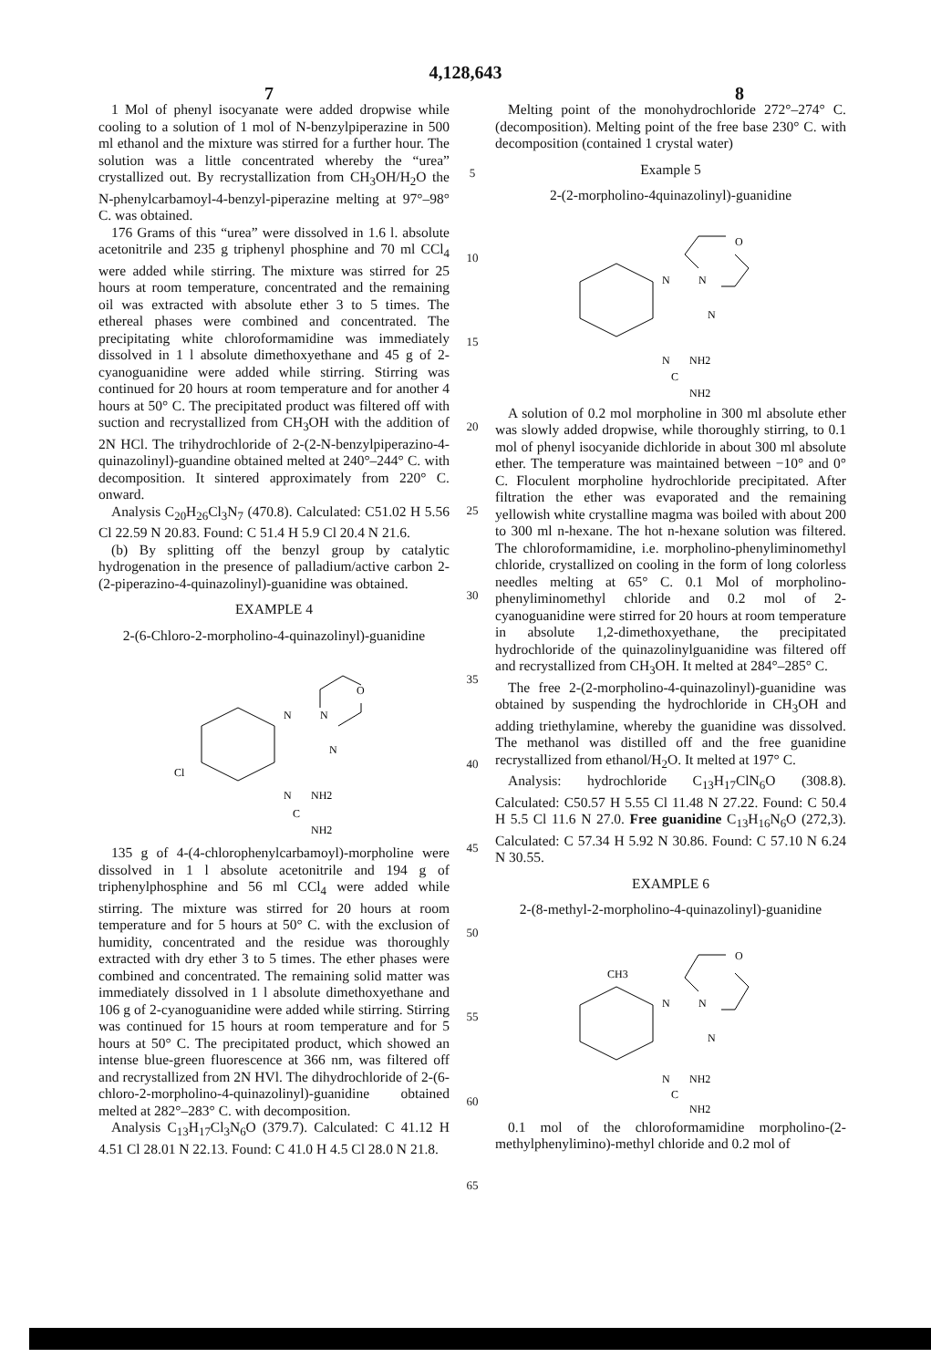4,128,643
7 8
1 Mol of phenyl isocyanate were added dropwise while cooling to a solution of 1 mol of N-benzylpiperazine in 500 ml ethanol and the mixture was stirred for a further hour. The solution was a little concentrated whereby the “urea” crystallized out. By recrystallization from CH<sub>3</sub>OH/H<sub>2</sub>O the N-phenylcarbamoyl-4-benzyl-piperazine melting at 97°–98° C. was obtained.
176 Grams of this “urea” were dissolved in 1.6 l. absolute acetonitrile and 235 g triphenyl phosphine and 70 ml CCl<sub>4</sub> were added while stirring. The mixture was stirred for 25 hours at room temperature, concentrated and the remaining oil was extracted with absolute ether 3 to 5 times. The ethereal phases were combined and concentrated. The precipitating white chloroformamidine was immediately dissolved in 1 l absolute dimethoxyethane and 45 g of 2-cyanoguanidine were added while stirring. Stirring was continued for 20 hours at room temperature and for another 4 hours at 50° C. The precipitated product was filtered off with suction and recrystallized from CH<sub>3</sub>OH with the addition of 2N HCl. The trihydrochloride of 2-(2-N-benzylpiperazino-4-quinazolinyl)-guandine obtained melted at 240°–244° C. with decomposition. It sintered approximately from 220° C. onward.
Analysis C<sub>20</sub>H<sub>26</sub>Cl<sub>3</sub>N<sub>7</sub> (470.8). Calculated: C51.02 H 5.56 Cl 22.59 N 20.83. Found: C 51.4 H 5.9 Cl 20.4 N 21.6.
(b) By splitting off the benzyl group by catalytic hydrogenation in the presence of palladium/active carbon 2-(2-piperazino-4-quinazolinyl)-guanidine was obtained.
EXAMPLE 4
2-(6-Chloro-2-morpholino-4-quinazolinyl)-guanidine
Cl
N
N
N
N
NH2
C
NH2
O
135 g of 4-(4-chlorophenylcarbamoyl)-morpholine were dissolved in 1 l absolute acetonitrile and 194 g of triphenylphosphine and 56 ml CCl<sub>4</sub> were added while stirring. The mixture was stirred for 20 hours at room temperature and for 5 hours at 50° C. with the exclusion of humidity, concentrated and the residue was thoroughly extracted with dry ether 3 to 5 times. The ether phases were combined and concentrated. The remaining solid matter was immediately dissolved in 1 l absolute dimethoxyethane and 106 g of 2-cyanoguanidine were added while stirring. Stirring was continued for 15 hours at room temperature and for 5 hours at 50° C. The precipitated product, which showed an intense blue-green fluorescence at 366 nm, was filtered off and recrystallized from 2N HVl. The dihydrochloride of 2-(6-chloro-2-morpholino-4-quinazolinyl)-guanidine obtained melted at 282°–283° C. with decomposition.
Analysis C<sub>13</sub>H<sub>17</sub>Cl<sub>3</sub>N<sub>6</sub>O (379.7). Calculated: C 41.12 H 4.51 Cl 28.01 N 22.13. Found: C 41.0 H 4.5 Cl 28.0 N 21.8.
5
10
15
20
25
30
35
40
45
50
55
60
65
Melting point of the monohydrochloride 272°–274° C. (decomposition). Melting point of the free base 230° C. with decomposition (contained 1 crystal water)
Example 5
2-(2-morpholino-4quinazolinyl)-guanidine
N
N
N
N
NH2
C
NH2
O
A solution of 0.2 mol morpholine in 300 ml absolute ether was slowly added dropwise, while thoroughly stirring, to 0.1 mol of phenyl isocyanide dichloride in about 300 ml absolute ether. The temperature was maintained between −10° and 0° C. Floculent morpholine hydrochloride precipitated. After filtration the ether was evaporated and the remaining yellowish white crystalline magma was boiled with about 200 to 300 ml n-hexane. The hot n-hexane solution was filtered. The chloroformamidine, i.e. morpholino-phenyliminomethyl chloride, crystallized on cooling in the form of long colorless needles melting at 65° C. 0.1 Mol of morpholino-phenyliminomethyl chloride and 0.2 mol of 2-cyanoguanidine were stirred for 20 hours at room temperature in absolute 1,2-dimethoxyethane, the precipitated hydrochloride of the quinazolinylguanidine was filtered off and recrystallized from CH<sub>3</sub>OH. It melted at 284°–285° C.
The free 2-(2-morpholino-4-quinazolinyl)-guanidine was obtained by suspending the hydrochloride in CH<sub>3</sub>OH and adding triethylamine, whereby the guanidine was dissolved. The methanol was distilled off and the free guanidine recrystallized from ethanol/H<sub>2</sub>O. It melted at 197° C.
Analysis: hydrochloride C<sub>13</sub>H<sub>17</sub>ClN<sub>6</sub>O (308.8). Calculated: C50.57 H 5.55 Cl 11.48 N 27.22. Found: C 50.4 H 5.5 Cl 11.6 N 27.0. Free guanidine C<sub>13</sub>H<sub>16</sub>N<sub>6</sub>O (272,3). Calculated: C 57.34 H 5.92 N 30.86. Found: C 57.10 N 6.24 N 30.55.
EXAMPLE 6
2-(8-methyl-2-morpholino-4-quinazolinyl)-guanidine
CH3
N
N
N
N
NH2
C
NH2
O
0.1 mol of the chloroformamidine morpholino-(2-methylphenylimino)-methyl chloride and 0.2 mol of